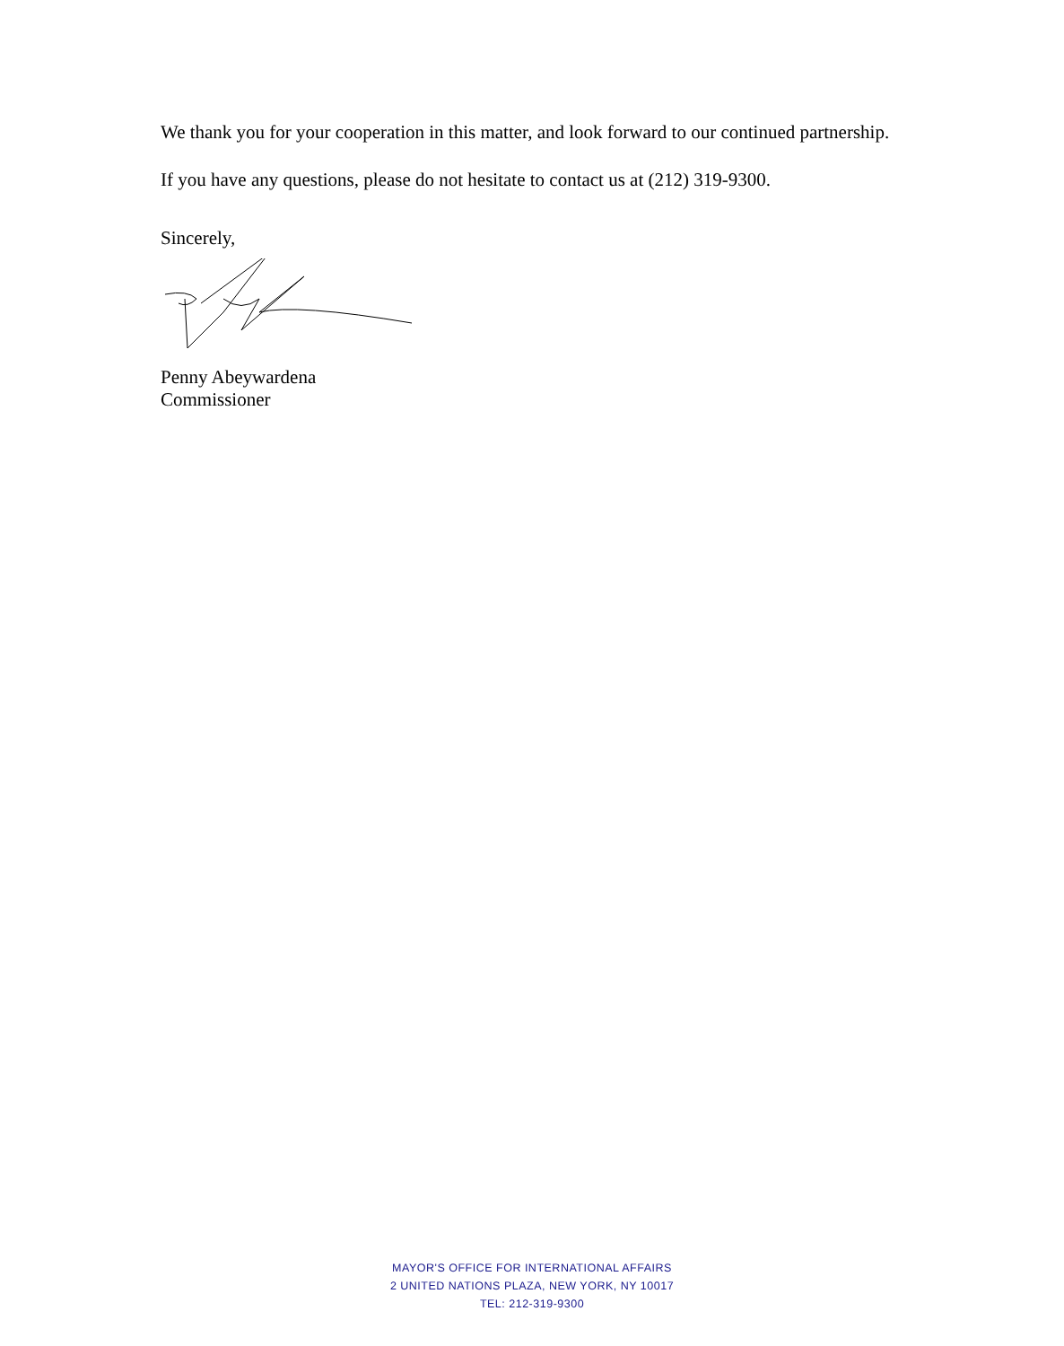We thank you for your cooperation in this matter, and look forward to our continued partnership.
If you have any questions, please do not hesitate to contact us at (212) 319-9300.
Sincerely,
Penny Abeywardena
Commissioner
MAYOR'S OFFICE FOR INTERNATIONAL AFFAIRS
2 UNITED NATIONS PLAZA, NEW YORK, NY 10017
TEL: 212-319-9300